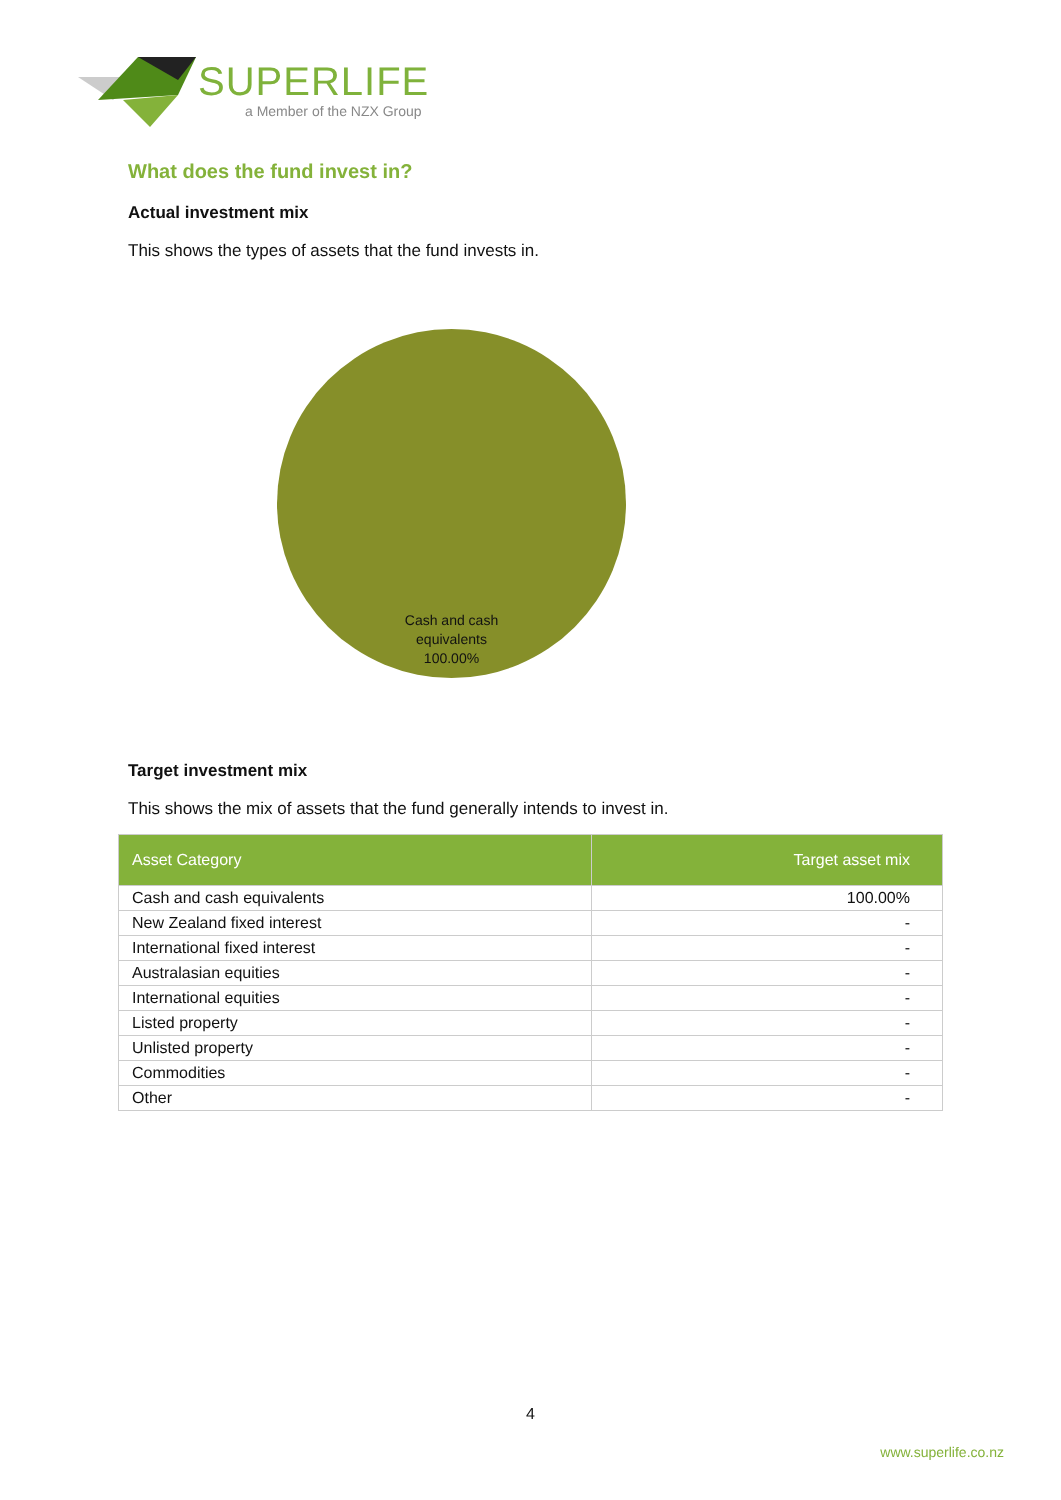SUPERLIFE
a Member of the NZX Group
What does the fund invest in?
Actual investment mix
This shows the types of assets that the fund invests in.
Cash and cash
equivalents
100.00%
Target investment mix
This shows the mix of assets that the fund generally intends to invest in.
| Asset Category | Target asset mix |
| --- | --- |
| Cash and cash equivalents | 100.00% |
| New Zealand fixed interest | - |
| International fixed interest | - |
| Australasian equities | - |
| International equities | - |
| Listed property | - |
| Unlisted property | - |
| Commodities | - |
| Other | - |
4
www.superlife.co.nz